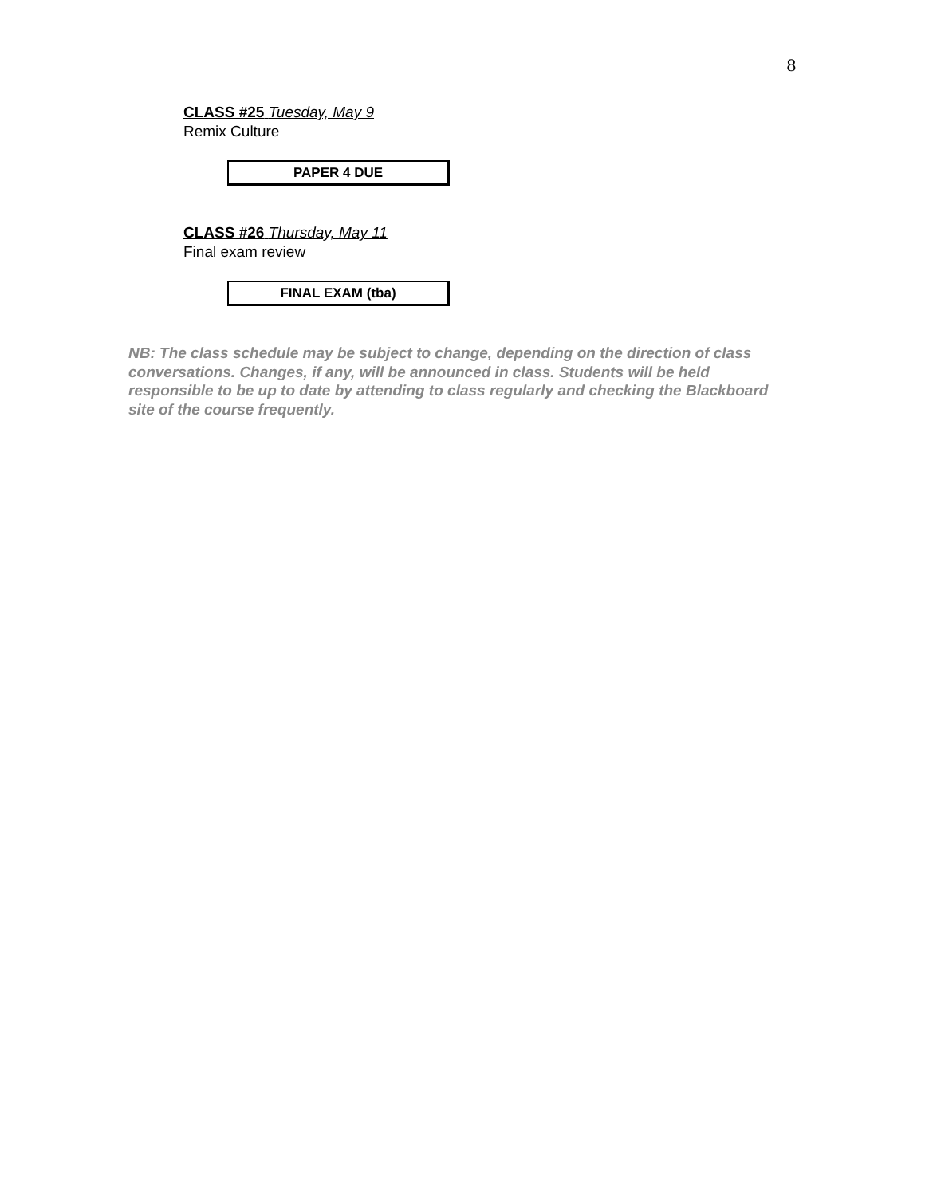8
CLASS #25 Tuesday, May 9
Remix Culture
PAPER 4 DUE
CLASS #26 Thursday, May 11
Final exam review
FINAL EXAM (tba)
NB: The class schedule may be subject to change, depending on the direction of class conversations. Changes, if any, will be announced in class. Students will be held responsible to be up to date by attending to class regularly and checking the Blackboard site of the course frequently.